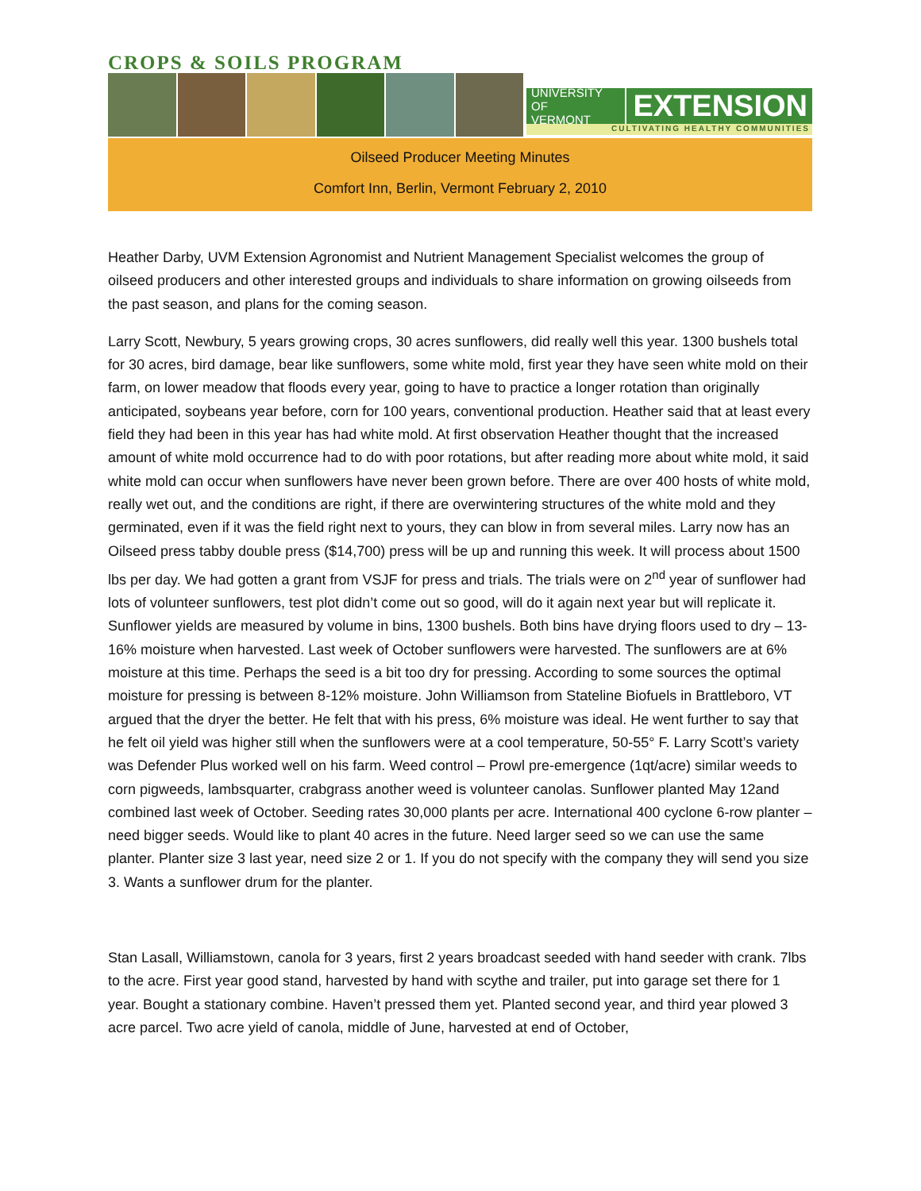CROPS & SOILS PROGRAM
UNIVERSITY OF
VERMONT
EXTENSION
CULTIVATING HEALTHY COMMUNITIES
Oilseed Producer Meeting Minutes
Comfort Inn, Berlin, Vermont February 2, 2010
Heather Darby, UVM Extension Agronomist and Nutrient Management Specialist welcomes the group of oilseed producers and other interested groups and individuals to share information on growing oilseeds from the past season, and plans for the coming season.
Larry Scott, Newbury, 5 years growing crops, 30 acres sunflowers, did really well this year. 1300 bushels total for 30 acres, bird damage, bear like sunflowers, some white mold, first year they have seen white mold on their farm, on lower meadow that floods every year, going to have to practice a longer rotation than originally anticipated, soybeans year before, corn for 100 years, conventional production. Heather said that at least every field they had been in this year has had white mold. At first observation Heather thought that the increased amount of white mold occurrence had to do with poor rotations, but after reading more about white mold, it said white mold can occur when sunflowers have never been grown before. There are over 400 hosts of white mold, really wet out, and the conditions are right, if there are overwintering structures of the white mold and they germinated, even if it was the field right next to yours, they can blow in from several miles. Larry now has an Oilseed press tabby double press ($14,700) press will be up and running this week. It will process about 1500 lbs per day. We had gotten a grant from VSJF for press and trials. The trials were on 2<sup>nd</sup> year of sunflower had lots of volunteer sunflowers, test plot didn’t come out so good, will do it again next year but will replicate it. Sunflower yields are measured by volume in bins, 1300 bushels. Both bins have drying floors used to dry – 13-16% moisture when harvested. Last week of October sunflowers were harvested. The sunflowers are at 6% moisture at this time. Perhaps the seed is a bit too dry for pressing. According to some sources the optimal moisture for pressing is between 8-12% moisture. John Williamson from Stateline Biofuels in Brattleboro, VT argued that the dryer the better. He felt that with his press, 6% moisture was ideal. He went further to say that he felt oil yield was higher still when the sunflowers were at a cool temperature, 50-55° F. Larry Scott’s variety was Defender Plus worked well on his farm. Weed control – Prowl pre-emergence (1qt/acre) similar weeds to corn pigweeds, lambsquarter, crabgrass another weed is volunteer canolas. Sunflower planted May 12and combined last week of October. Seeding rates 30,000 plants per acre. International 400 cyclone 6-row planter – need bigger seeds. Would like to plant 40 acres in the future. Need larger seed so we can use the same planter. Planter size 3 last year, need size 2 or 1. If you do not specify with the company they will send you size 3. Wants a sunflower drum for the planter.
Stan Lasall, Williamstown, canola for 3 years, first 2 years broadcast seeded with hand seeder with crank. 7lbs to the acre. First year good stand, harvested by hand with scythe and trailer, put into garage set there for 1 year. Bought a stationary combine. Haven’t pressed them yet. Planted second year, and third year plowed 3 acre parcel. Two acre yield of canola, middle of June, harvested at end of October,